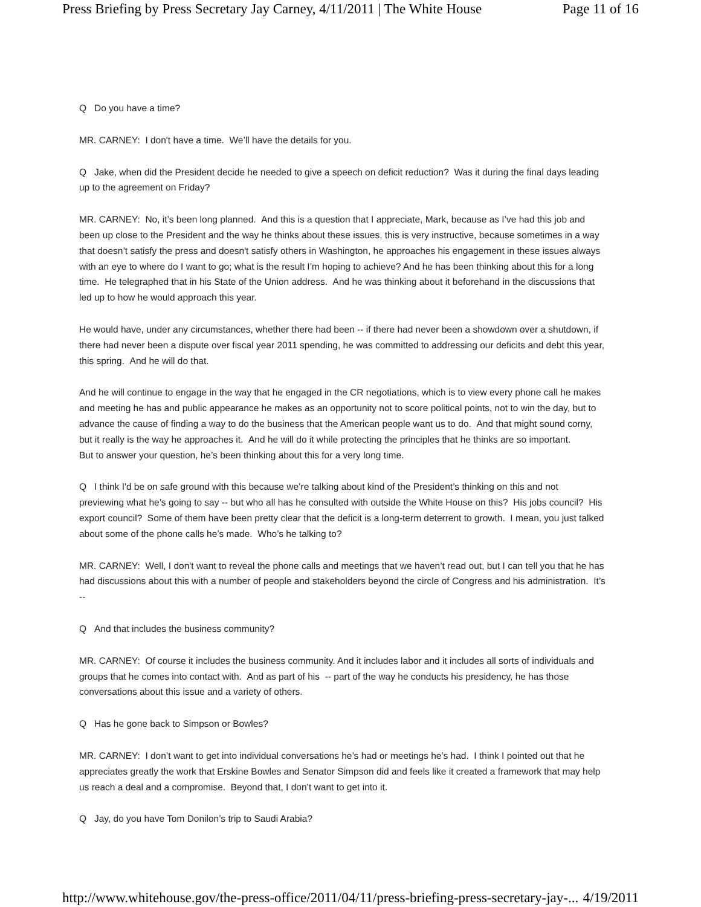Press Briefing by Press Secretary Jay Carney, 4/11/2011 | The White House Page 11 of 16
Q Do you have a time?
MR. CARNEY: I don't have a time. We’ll have the details for you.
Q Jake, when did the President decide he needed to give a speech on deficit reduction? Was it during the final days leading up to the agreement on Friday?
MR. CARNEY: No, it’s been long planned. And this is a question that I appreciate, Mark, because as I’ve had this job and been up close to the President and the way he thinks about these issues, this is very instructive, because sometimes in a way that doesn’t satisfy the press and doesn't satisfy others in Washington, he approaches his engagement in these issues always with an eye to where do I want to go; what is the result I’m hoping to achieve? And he has been thinking about this for a long time. He telegraphed that in his State of the Union address. And he was thinking about it beforehand in the discussions that led up to how he would approach this year.
He would have, under any circumstances, whether there had been -- if there had never been a showdown over a shutdown, if there had never been a dispute over fiscal year 2011 spending, he was committed to addressing our deficits and debt this year, this spring. And he will do that.
And he will continue to engage in the way that he engaged in the CR negotiations, which is to view every phone call he makes and meeting he has and public appearance he makes as an opportunity not to score political points, not to win the day, but to advance the cause of finding a way to do the business that the American people want us to do. And that might sound corny, but it really is the way he approaches it. And he will do it while protecting the principles that he thinks are so important.
But to answer your question, he’s been thinking about this for a very long time.
Q I think I'd be on safe ground with this because we’re talking about kind of the President’s thinking on this and not previewing what he’s going to say -- but who all has he consulted with outside the White House on this? His jobs council? His export council? Some of them have been pretty clear that the deficit is a long-term deterrent to growth. I mean, you just talked about some of the phone calls he’s made. Who’s he talking to?
MR. CARNEY: Well, I don't want to reveal the phone calls and meetings that we haven’t read out, but I can tell you that he has had discussions about this with a number of people and stakeholders beyond the circle of Congress and his administration. It’s --
Q And that includes the business community?
MR. CARNEY: Of course it includes the business community. And it includes labor and it includes all sorts of individuals and groups that he comes into contact with. And as part of his -- part of the way he conducts his presidency, he has those conversations about this issue and a variety of others.
Q Has he gone back to Simpson or Bowles?
MR. CARNEY: I don’t want to get into individual conversations he’s had or meetings he’s had. I think I pointed out that he appreciates greatly the work that Erskine Bowles and Senator Simpson did and feels like it created a framework that may help us reach a deal and a compromise. Beyond that, I don’t want to get into it.
Q Jay, do you have Tom Donilon’s trip to Saudi Arabia?
http://www.whitehouse.gov/the-press-office/2011/04/11/press-briefing-press-secretary-jay-... 4/19/2011